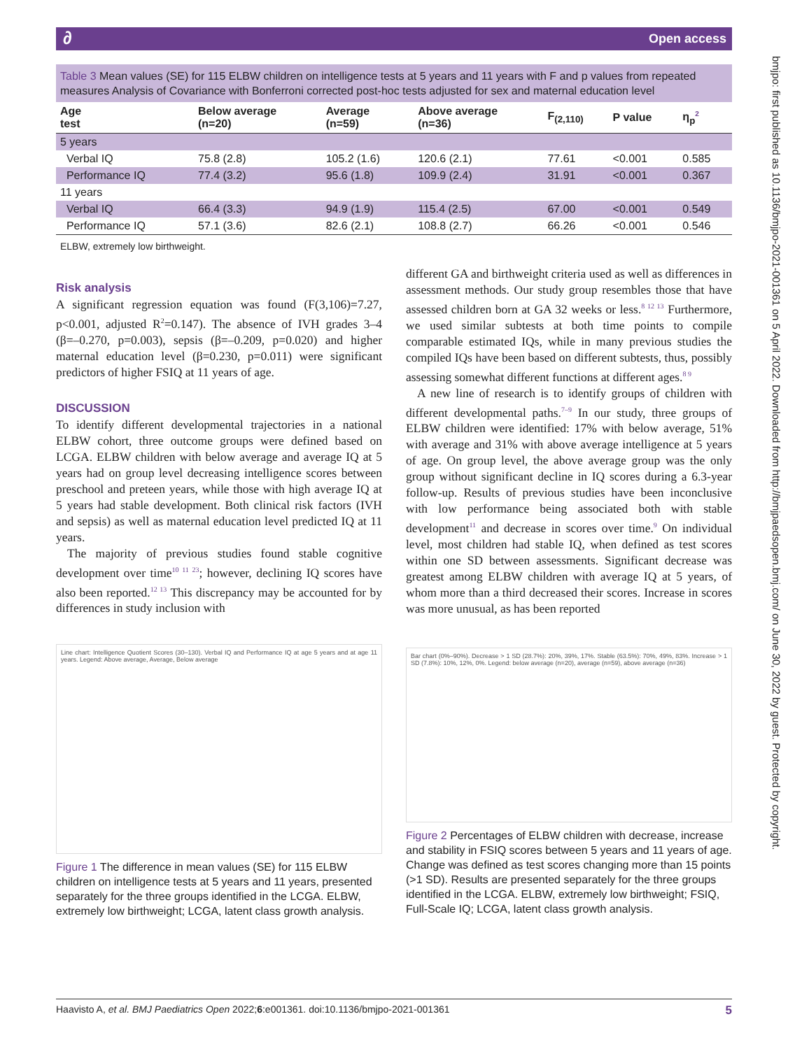∂ Open access
bmjpo: first published as 10.1136/bmjpo-2021-001361 on 5 April 2022. Downloaded from http://bmjpaedsopen.bmj.com/ on June 30, 2022 by guest. Protected by copyright.
Table 3 Mean values (SE) for 115 ELBW children on intelligence tests at 5 years and 11 years with F and p values from repeated measures Analysis of Covariance with Bonferroni corrected post-hoc tests adjusted for sex and maternal education level
| Age test | Below average (n=20) | Average (n=59) | Above average (n=36) | F<sub>(2,110)</sub> | P value | η<sub>p</sub><sup>2</sup> |
| --- | --- | --- | --- | --- | --- | --- |
| 5 years | | | | | | |
| Verbal IQ | 75.8 (2.8) | 105.2 (1.6) | 120.6 (2.1) | 77.61 | <0.001 | 0.585 |
| Performance IQ | 77.4 (3.2) | 95.6 (1.8) | 109.9 (2.4) | 31.91 | <0.001 | 0.367 |
| 11 years | | | | | | |
| Verbal IQ | 66.4 (3.3) | 94.9 (1.9) | 115.4 (2.5) | 67.00 | <0.001 | 0.549 |
| Performance IQ | 57.1 (3.6) | 82.6 (2.1) | 108.8 (2.7) | 66.26 | <0.001 | 0.546 |
ELBW, extremely low birthweight.
Risk analysis
A significant regression equation was found (F(3,106)=7.27, p<0.001, adjusted R<sup>2</sup>=0.147). The absence of IVH grades 3–4 (β=–0.270, p=0.003), sepsis (β=–0.209, p=0.020) and higher maternal education level (β=0.230, p=0.011) were significant predictors of higher FSIQ at 11 years of age.
DISCUSSION
To identify different developmental trajectories in a national ELBW cohort, three outcome groups were defined based on LCGA. ELBW children with below average and average IQ at 5 years had on group level decreasing intelligence scores between preschool and preteen years, while those with high average IQ at 5 years had stable development. Both clinical risk factors (IVH and sepsis) as well as maternal education level predicted IQ at 11 years.
The majority of previous studies found stable cognitive development over time<sup>10 11 23</sup>; however, declining IQ scores have also been reported.<sup>12 13</sup> This discrepancy may be accounted for by differences in study inclusion with
Line chart: Intelligence Quotient Scores (30–130). Verbal IQ and Performance IQ at age 5 years and at age 11 years. Legend: Above average, Average, Below average
Figure 1 The difference in mean values (SE) for 115 ELBW children on intelligence tests at 5 years and 11 years, presented separately for the three groups identified in the LCGA. ELBW, extremely low birthweight; LCGA, latent class growth analysis.
different GA and birthweight criteria used as well as differences in assessment methods. Our study group resembles those that have assessed children born at GA 32 weeks or less.<sup>8 12 13</sup> Furthermore, we used similar subtests at both time points to compile comparable estimated IQs, while in many previous studies the compiled IQs have been based on different subtests, thus, possibly assessing somewhat different functions at different ages.<sup>8 9</sup>
A new line of research is to identify groups of children with different developmental paths.<sup>7–9</sup> In our study, three groups of ELBW children were identified: 17% with below average, 51% with average and 31% with above average intelligence at 5 years of age. On group level, the above average group was the only group without significant decline in IQ scores during a 6.3-year follow-up. Results of previous studies have been inconclusive with low performance being associated both with stable development<sup>11</sup> and decrease in scores over time.<sup>9</sup> On individual level, most children had stable IQ, when defined as test scores within one SD between assessments. Significant decrease was greatest among ELBW children with average IQ at 5 years, of whom more than a third decreased their scores. Increase in scores was more unusual, as has been reported
Bar chart (0%–90%). Decrease > 1 SD (28.7%): 20%, 39%, 17%. Stable (63.5%): 70%, 49%, 83%. Increase > 1 SD (7.8%): 10%, 12%, 0%. Legend: below average (n=20), average (n=59), above average (n=36)
Figure 2 Percentages of ELBW children with decrease, increase and stability in FSIQ scores between 5 years and 11 years of age. Change was defined as test scores changing more than 15 points (>1 SD). Results are presented separately for the three groups identified in the LCGA. ELBW, extremely low birthweight; FSIQ, Full-Scale IQ; LCGA, latent class growth analysis.
Haavisto A, et al. BMJ Paediatrics Open 2022;6:e001361. doi:10.1136/bmjpo-2021-001361 5